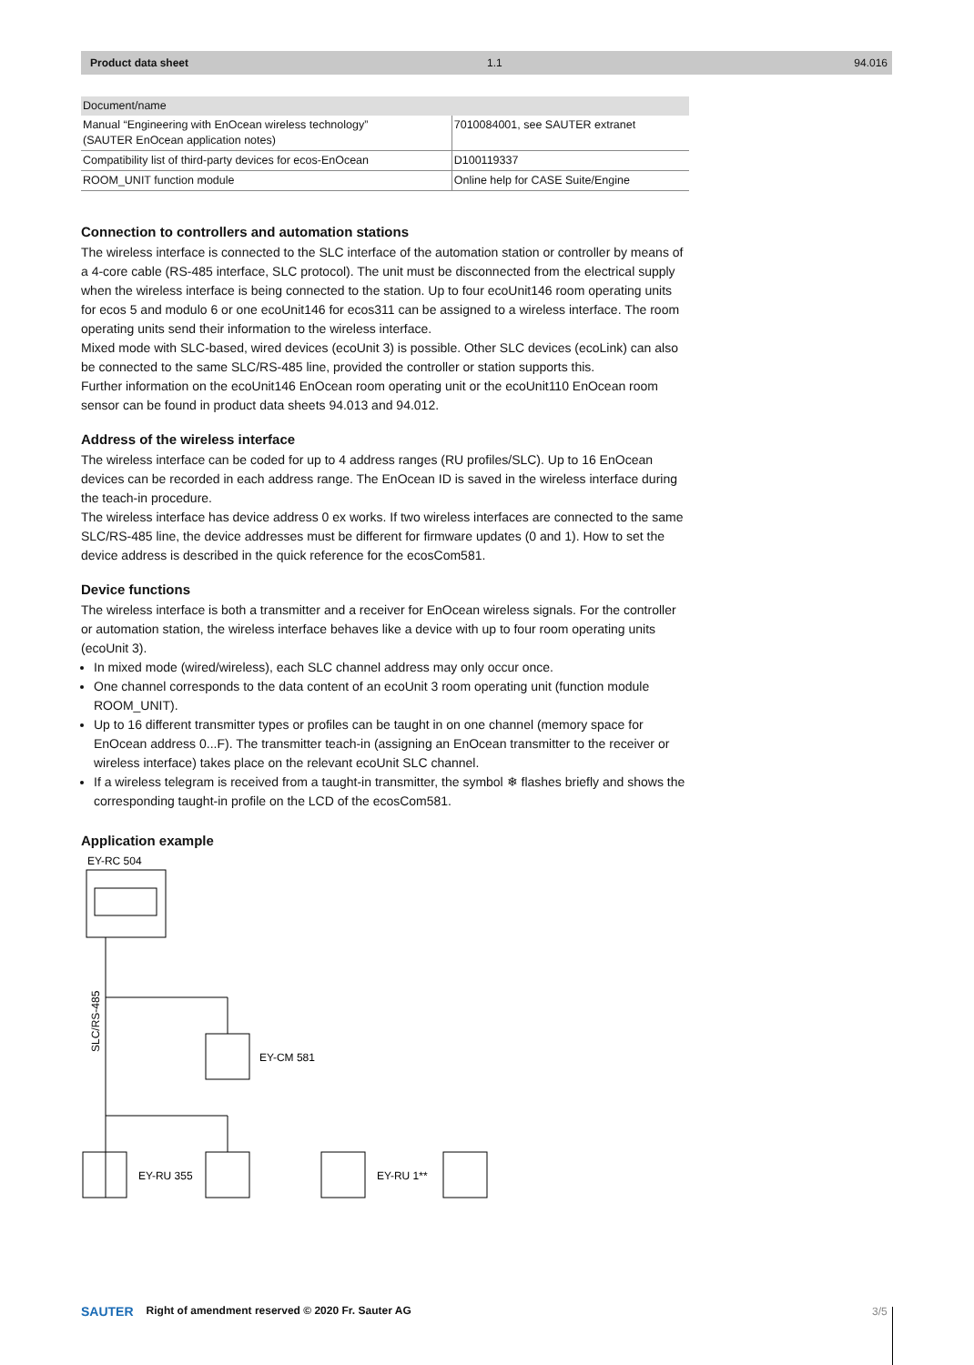Product data sheet 1.1 94.016
| Document/name | |
| --- | --- |
| Manual “Engineering with EnOcean wireless technology” (SAUTER EnOcean application notes) | 7010084001, see SAUTER extranet |
| Compatibility list of third-party devices for ecos-EnOcean | D100119337 |
| ROOM_UNIT function module | Online help for CASE Suite/Engine |
Connection to controllers and automation stations
The wireless interface is connected to the SLC interface of the automation station or controller by means of a 4-core cable (RS-485 interface, SLC protocol). The unit must be disconnected from the electrical supply when the wireless interface is being connected to the station. Up to four ecoUnit146 room operating units for ecos 5 and modulo 6 or one ecoUnit146 for ecos311 can be assigned to a wireless interface. The room operating units send their information to the wireless interface.
Mixed mode with SLC-based, wired devices (ecoUnit 3) is possible. Other SLC devices (ecoLink) can also be connected to the same SLC/RS-485 line, provided the controller or station supports this.
Further information on the ecoUnit146 EnOcean room operating unit or the ecoUnit110 EnOcean room sensor can be found in product data sheets 94.013 and 94.012.
Address of the wireless interface
The wireless interface can be coded for up to 4 address ranges (RU profiles/SLC). Up to 16 EnOcean devices can be recorded in each address range. The EnOcean ID is saved in the wireless interface during the teach-in procedure.
The wireless interface has device address 0 ex works. If two wireless interfaces are connected to the same SLC/RS-485 line, the device addresses must be different for firmware updates (0 and 1). How to set the device address is described in the quick reference for the ecosCom581.
Device functions
The wireless interface is both a transmitter and a receiver for EnOcean wireless signals. For the controller or automation station, the wireless interface behaves like a device with up to four room operating units (ecoUnit 3).
In mixed mode (wired/wireless), each SLC channel address may only occur once.
One channel corresponds to the data content of an ecoUnit 3 room operating unit (function module ROOM_UNIT).
Up to 16 different transmitter types or profiles can be taught in on one channel (memory space for EnOcean address 0...F). The transmitter teach-in (assigning an EnOcean transmitter to the receiver or wireless interface) takes place on the relevant ecoUnit SLC channel.
If a wireless telegram is received from a taught-in transmitter, the symbol ❄ flashes briefly and shows the corresponding taught-in profile on the LCD of the ecosCom581.
Application example
EY-RC 504
SLC/RS-485
EY-CM 581
EY-RU 355
EY-RU 1**
SAUTER Right of amendment reserved © 2020 Fr. Sauter AG
3/5